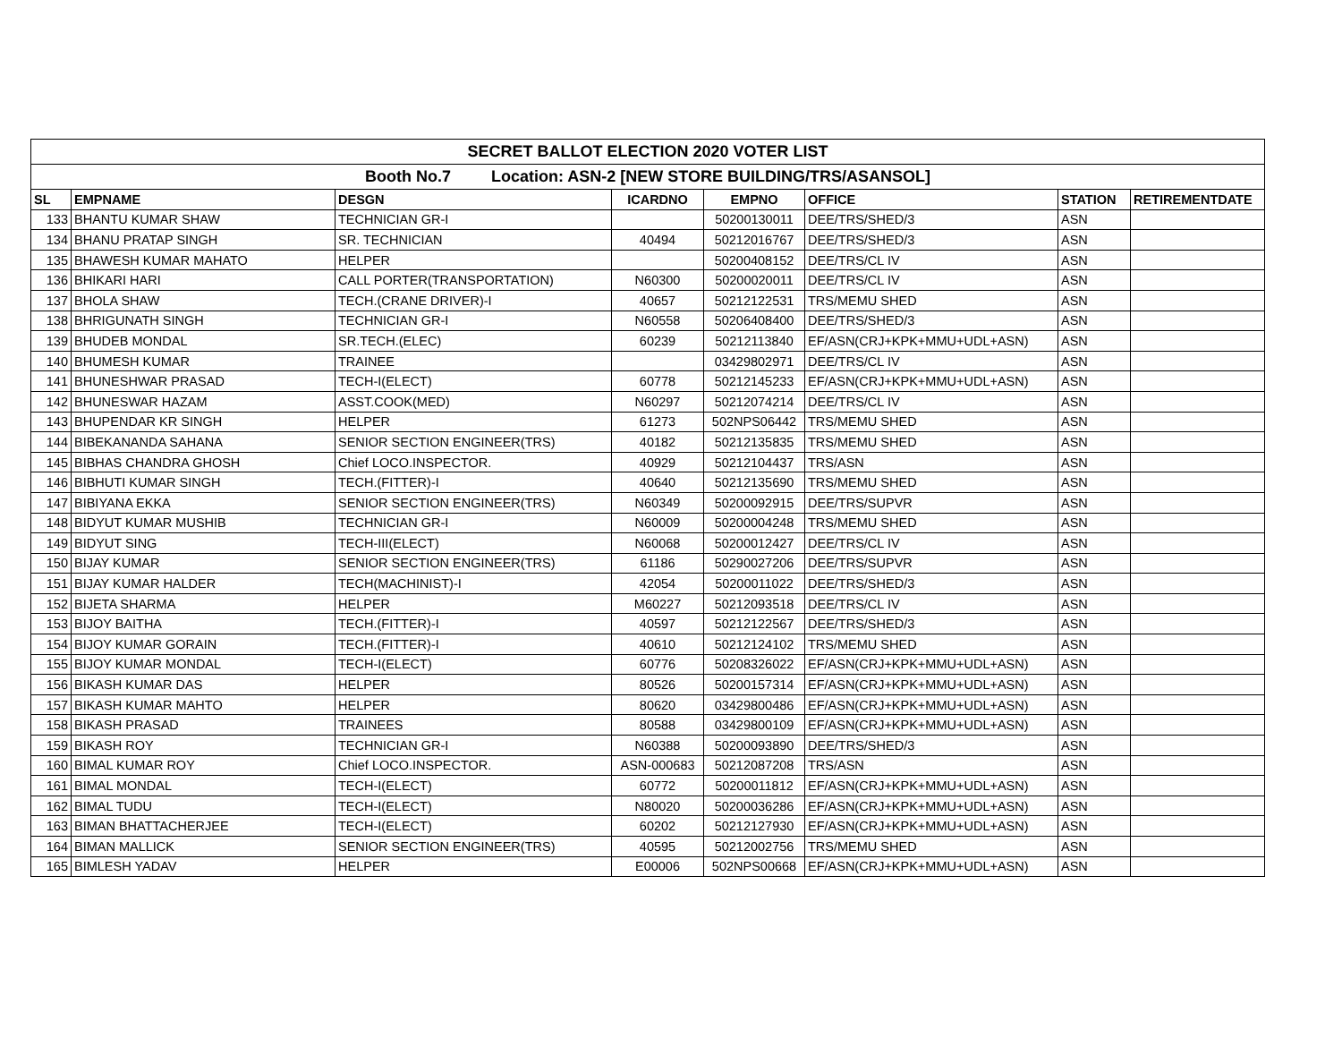| SECRET BALLOT ELECTION 2020 VOTER LIST | | | | | | | |
| Booth No.7 Location: ASN-2 [NEW STORE BUILDING/TRS/ASANSOL] | | | | | | | |
| SL | EMPNAME | DESGN | ICARDNO | EMPNO | OFFICE | STATION | RETIREMENTDATE |
| 133 | BHANTU KUMAR SHAW | TECHNICIAN GR-I | | 50200130011 | DEE/TRS/SHED/3 | ASN | |
| 134 | BHANU PRATAP SINGH | SR. TECHNICIAN | 40494 | 50212016767 | DEE/TRS/SHED/3 | ASN | |
| 135 | BHAWESH KUMAR MAHATO | HELPER | | 50200408152 | DEE/TRS/CL IV | ASN | |
| 136 | BHIKARI HARI | CALL PORTER(TRANSPORTATION) | N60300 | 50200020011 | DEE/TRS/CL IV | ASN | |
| 137 | BHOLA SHAW | TECH.(CRANE DRIVER)-I | 40657 | 50212122531 | TRS/MEMU SHED | ASN | |
| 138 | BHRIGUNATH SINGH | TECHNICIAN GR-I | N60558 | 50206408400 | DEE/TRS/SHED/3 | ASN | |
| 139 | BHUDEB MONDAL | SR.TECH.(ELEC) | 60239 | 50212113840 | EF/ASN(CRJ+KPK+MMU+UDL+ASN) | ASN | |
| 140 | BHUMESH KUMAR | TRAINEE | | 03429802971 | DEE/TRS/CL IV | ASN | |
| 141 | BHUNESHWAR PRASAD | TECH-I(ELECT) | 60778 | 50212145233 | EF/ASN(CRJ+KPK+MMU+UDL+ASN) | ASN | |
| 142 | BHUNESWAR HAZAM | ASST.COOK(MED) | N60297 | 50212074214 | DEE/TRS/CL IV | ASN | |
| 143 | BHUPENDAR KR SINGH | HELPER | 61273 | 502NPS06442 | TRS/MEMU SHED | ASN | |
| 144 | BIBEKANANDA SAHANA | SENIOR SECTION ENGINEER(TRS) | 40182 | 50212135835 | TRS/MEMU SHED | ASN | |
| 145 | BIBHAS CHANDRA GHOSH | Chief LOCO.INSPECTOR. | 40929 | 50212104437 | TRS/ASN | ASN | |
| 146 | BIBHUTI KUMAR SINGH | TECH.(FITTER)-I | 40640 | 50212135690 | TRS/MEMU SHED | ASN | |
| 147 | BIBIYANA EKKA | SENIOR SECTION ENGINEER(TRS) | N60349 | 50200092915 | DEE/TRS/SUPVR | ASN | |
| 148 | BIDYUT KUMAR MUSHIB | TECHNICIAN GR-I | N60009 | 50200004248 | TRS/MEMU SHED | ASN | |
| 149 | BIDYUT SING | TECH-III(ELECT) | N60068 | 50200012427 | DEE/TRS/CL IV | ASN | |
| 150 | BIJAY KUMAR | SENIOR SECTION ENGINEER(TRS) | 61186 | 50290027206 | DEE/TRS/SUPVR | ASN | |
| 151 | BIJAY KUMAR HALDER | TECH(MACHINIST)-I | 42054 | 50200011022 | DEE/TRS/SHED/3 | ASN | |
| 152 | BIJETA SHARMA | HELPER | M60227 | 50212093518 | DEE/TRS/CL IV | ASN | |
| 153 | BIJOY BAITHA | TECH.(FITTER)-I | 40597 | 50212122567 | DEE/TRS/SHED/3 | ASN | |
| 154 | BIJOY KUMAR GORAIN | TECH.(FITTER)-I | 40610 | 50212124102 | TRS/MEMU SHED | ASN | |
| 155 | BIJOY KUMAR MONDAL | TECH-I(ELECT) | 60776 | 50208326022 | EF/ASN(CRJ+KPK+MMU+UDL+ASN) | ASN | |
| 156 | BIKASH KUMAR DAS | HELPER | 80526 | 50200157314 | EF/ASN(CRJ+KPK+MMU+UDL+ASN) | ASN | |
| 157 | BIKASH KUMAR MAHTO | HELPER | 80620 | 03429800486 | EF/ASN(CRJ+KPK+MMU+UDL+ASN) | ASN | |
| 158 | BIKASH PRASAD | TRAINEES | 80588 | 03429800109 | EF/ASN(CRJ+KPK+MMU+UDL+ASN) | ASN | |
| 159 | BIKASH ROY | TECHNICIAN GR-I | N60388 | 50200093890 | DEE/TRS/SHED/3 | ASN | |
| 160 | BIMAL KUMAR ROY | Chief LOCO.INSPECTOR. | ASN-000683 | 50212087208 | TRS/ASN | ASN | |
| 161 | BIMAL MONDAL | TECH-I(ELECT) | 60772 | 50200011812 | EF/ASN(CRJ+KPK+MMU+UDL+ASN) | ASN | |
| 162 | BIMAL TUDU | TECH-I(ELECT) | N80020 | 50200036286 | EF/ASN(CRJ+KPK+MMU+UDL+ASN) | ASN | |
| 163 | BIMAN BHATTACHERJEE | TECH-I(ELECT) | 60202 | 50212127930 | EF/ASN(CRJ+KPK+MMU+UDL+ASN) | ASN | |
| 164 | BIMAN MALLICK | SENIOR SECTION ENGINEER(TRS) | 40595 | 50212002756 | TRS/MEMU SHED | ASN | |
| 165 | BIMLESH YADAV | HELPER | E00006 | 502NPS00668 | EF/ASN(CRJ+KPK+MMU+UDL+ASN) | ASN | |